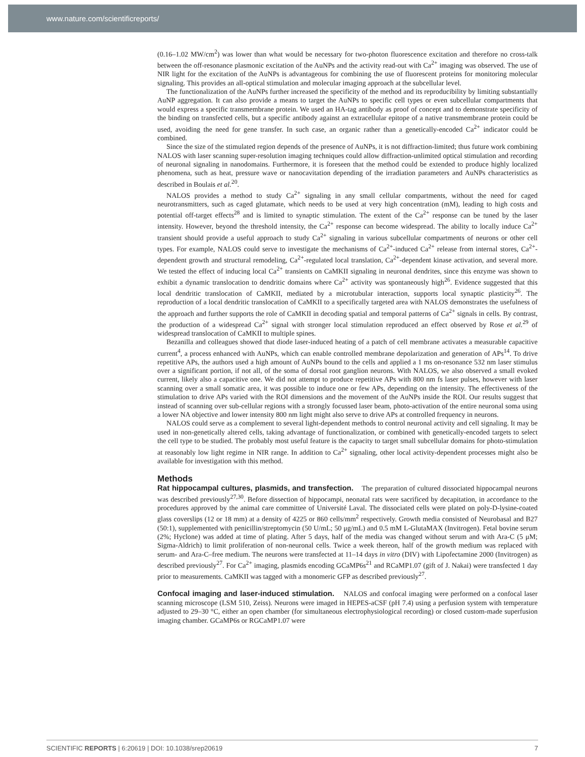www.nature.com/scientificreports/
(0.16–1.02 MW/cm<sup>2</sup>) was lower than what would be necessary for two-photon fluorescence excitation and therefore no cross-talk between the off-resonance plasmonic excitation of the AuNPs and the activity read-out with Ca<sup>2+</sup> imaging was observed. The use of NIR light for the excitation of the AuNPs is advantageous for combining the use of fluorescent proteins for monitoring molecular signaling. This provides an all-optical stimulation and molecular imaging approach at the subcellular level.
The functionalization of the AuNPs further increased the specificity of the method and its reproducibility by limiting substantially AuNP aggregation. It can also provide a means to target the AuNPs to specific cell types or even subcellular compartments that would express a specific transmembrane protein. We used an HA-tag antibody as proof of concept and to demonstrate specificity of the binding on transfected cells, but a specific antibody against an extracellular epitope of a native transmembrane protein could be used, avoiding the need for gene transfer. In such case, an organic rather than a genetically-encoded Ca<sup>2+</sup> indicator could be combined.
Since the size of the stimulated region depends of the presence of AuNPs, it is not diffraction-limited; thus future work combining NALOS with laser scanning super-resolution imaging techniques could allow diffraction-unlimited optical stimulation and recording of neuronal signaling in nanodomains. Furthermore, it is foreseen that the method could be extended to produce highly localized phenomena, such as heat, pressure wave or nanocavitation depending of the irradiation parameters and AuNPs characteristics as described in Boulais et al.<sup>20</sup>.
NALOS provides a method to study Ca<sup>2+</sup> signaling in any small cellular compartments, without the need for caged neurotransmitters, such as caged glutamate, which needs to be used at very high concentration (mM), leading to high costs and potential off-target effects<sup>28</sup> and is limited to synaptic stimulation. The extent of the Ca<sup>2+</sup> response can be tuned by the laser intensity. However, beyond the threshold intensity, the Ca<sup>2+</sup> response can become widespread. The ability to locally induce Ca<sup>2+</sup> transient should provide a useful approach to study Ca<sup>2+</sup> signaling in various subcellular compartments of neurons or other cell types. For example, NALOS could serve to investigate the mechanisms of Ca<sup>2+</sup>-induced Ca<sup>2+</sup> release from internal stores, Ca<sup>2+</sup>-dependent growth and structural remodeling, Ca<sup>2+</sup>-regulated local translation, Ca<sup>2+</sup>-dependent kinase activation, and several more. We tested the effect of inducing local Ca<sup>2+</sup> transients on CaMKII signaling in neuronal dendrites, since this enzyme was shown to exhibit a dynamic translocation to dendritic domains where Ca<sup>2+</sup> activity was spontaneously high<sup>26</sup>. Evidence suggested that this local dendritic translocation of CaMKII, mediated by a microtubular interaction, supports local synaptic plasticity<sup>26</sup>. The reproduction of a local dendritic translocation of CaMKII to a specifically targeted area with NALOS demonstrates the usefulness of the approach and further supports the role of CaMKII in decoding spatial and temporal patterns of Ca<sup>2+</sup> signals in cells. By contrast, the production of a widespread Ca<sup>2+</sup> signal with stronger local stimulation reproduced an effect observed by Rose et al.<sup>29</sup> of widespread translocation of CaMKII to multiple spines.
Bezanilla and colleagues showed that diode laser-induced heating of a patch of cell membrane activates a measurable capacitive current<sup>4</sup>, a process enhanced with AuNPs, which can enable controlled membrane depolarization and generation of APs<sup>14</sup>. To drive repetitive APs, the authors used a high amount of AuNPs bound to the cells and applied a 1 ms on-resonance 532 nm laser stimulus over a significant portion, if not all, of the soma of dorsal root ganglion neurons. With NALOS, we also observed a small evoked current, likely also a capacitive one. We did not attempt to produce repetitive APs with 800 nm fs laser pulses, however with laser scanning over a small somatic area, it was possible to induce one or few APs, depending on the intensity. The effectiveness of the stimulation to drive APs varied with the ROI dimensions and the movement of the AuNPs inside the ROI. Our results suggest that instead of scanning over sub-cellular regions with a strongly focussed laser beam, photo-activation of the entire neuronal soma using a lower NA objective and lower intensity 800 nm light might also serve to drive APs at controlled frequency in neurons.
NALOS could serve as a complement to several light-dependent methods to control neuronal activity and cell signaling. It may be used in non-genetically altered cells, taking advantage of functionalization, or combined with genetically-encoded targets to select the cell type to be studied. The probably most useful feature is the capacity to target small subcellular domains for photo-stimulation at reasonably low light regime in NIR range. In addition to Ca<sup>2+</sup> signaling, other local activity-dependent processes might also be available for investigation with this method.
Methods
Rat hippocampal cultures, plasmids, and transfection. The preparation of cultured dissociated hippocampal neurons was described previously<sup>27,30</sup>. Before dissection of hippocampi, neonatal rats were sacrificed by decapitation, in accordance to the procedures approved by the animal care committee of Université Laval. The dissociated cells were plated on poly-D-lysine-coated glass coverslips (12 or 18 mm) at a density of 4225 or 860 cells/mm<sup>2</sup> respectively. Growth media consisted of Neurobasal and B27 (50:1), supplemented with penicillin/streptomycin (50 U/mL; 50 μg/mL) and 0.5 mM L-GlutaMAX (Invitrogen). Fetal bovine serum (2%; Hyclone) was added at time of plating. After 5 days, half of the media was changed without serum and with Ara-C (5 μM; Sigma-Aldrich) to limit proliferation of non-neuronal cells. Twice a week thereon, half of the growth medium was replaced with serum- and Ara-C–free medium. The neurons were transfected at 11–14 days in vitro (DIV) with Lipofectamine 2000 (Invitrogen) as described previously<sup>27</sup>. For Ca<sup>2+</sup> imaging, plasmids encoding GCaMP6s<sup>21</sup> and RCaMP1.07 (gift of J. Nakai) were transfected 1 day prior to measurements. CaMKII was tagged with a monomeric GFP as described previously<sup>27</sup>.
Confocal imaging and laser-induced stimulation. NALOS and confocal imaging were performed on a confocal laser scanning microscope (LSM 510, Zeiss). Neurons were imaged in HEPES-aCSF (pH 7.4) using a perfusion system with temperature adjusted to 29–30 °C, either an open chamber (for simultaneous electrophysiological recording) or closed custom-made superfusion imaging chamber. GCaMP6s or RGCaMP1.07 were
SCIENTIFIC REPORTS | 6:20619 | DOI: 10.1038/srep20619 7